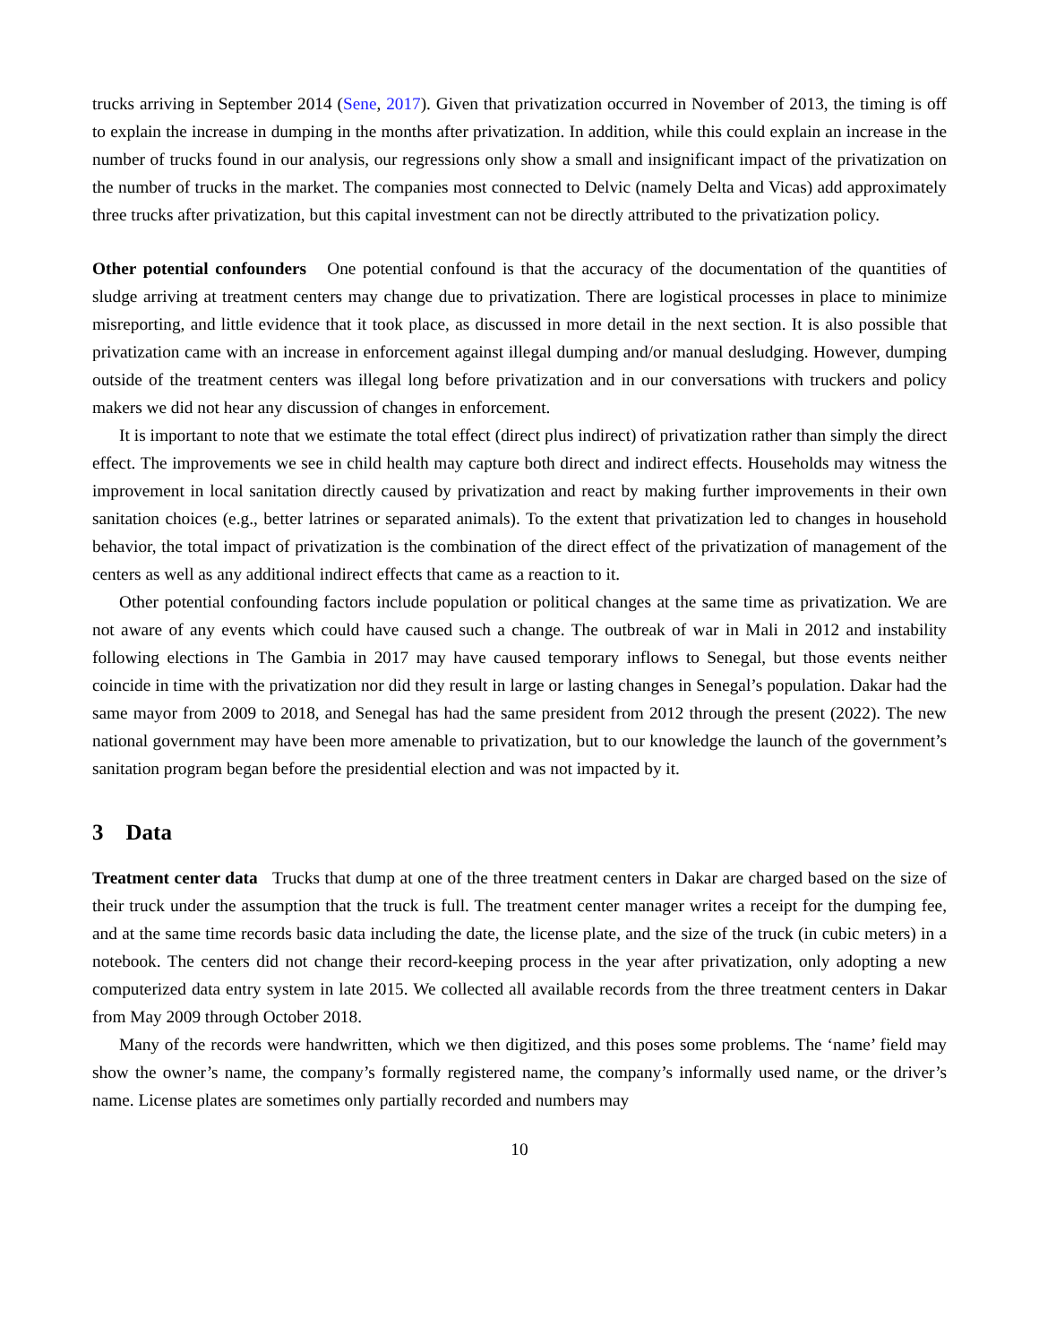trucks arriving in September 2014 (Sene, 2017). Given that privatization occurred in November of 2013, the timing is off to explain the increase in dumping in the months after privatization. In addition, while this could explain an increase in the number of trucks found in our analysis, our regressions only show a small and insignificant impact of the privatization on the number of trucks in the market. The companies most connected to Delvic (namely Delta and Vicas) add approximately three trucks after privatization, but this capital investment can not be directly attributed to the privatization policy.
Other potential confounders One potential confound is that the accuracy of the documentation of the quantities of sludge arriving at treatment centers may change due to privatization. There are logistical processes in place to minimize misreporting, and little evidence that it took place, as discussed in more detail in the next section. It is also possible that privatization came with an increase in enforcement against illegal dumping and/or manual desludging. However, dumping outside of the treatment centers was illegal long before privatization and in our conversations with truckers and policy makers we did not hear any discussion of changes in enforcement.
It is important to note that we estimate the total effect (direct plus indirect) of privatization rather than simply the direct effect. The improvements we see in child health may capture both direct and indirect effects. Households may witness the improvement in local sanitation directly caused by privatization and react by making further improvements in their own sanitation choices (e.g., better latrines or separated animals). To the extent that privatization led to changes in household behavior, the total impact of privatization is the combination of the direct effect of the privatization of management of the centers as well as any additional indirect effects that came as a reaction to it.
Other potential confounding factors include population or political changes at the same time as privatization. We are not aware of any events which could have caused such a change. The outbreak of war in Mali in 2012 and instability following elections in The Gambia in 2017 may have caused temporary inflows to Senegal, but those events neither coincide in time with the privatization nor did they result in large or lasting changes in Senegal’s population. Dakar had the same mayor from 2009 to 2018, and Senegal has had the same president from 2012 through the present (2022). The new national government may have been more amenable to privatization, but to our knowledge the launch of the government’s sanitation program began before the presidential election and was not impacted by it.
3 Data
Treatment center data Trucks that dump at one of the three treatment centers in Dakar are charged based on the size of their truck under the assumption that the truck is full. The treatment center manager writes a receipt for the dumping fee, and at the same time records basic data including the date, the license plate, and the size of the truck (in cubic meters) in a notebook. The centers did not change their record-keeping process in the year after privatization, only adopting a new computerized data entry system in late 2015. We collected all available records from the three treatment centers in Dakar from May 2009 through October 2018.
Many of the records were handwritten, which we then digitized, and this poses some problems. The ‘name’ field may show the owner’s name, the company’s formally registered name, the company’s informally used name, or the driver’s name. License plates are sometimes only partially recorded and numbers may
10